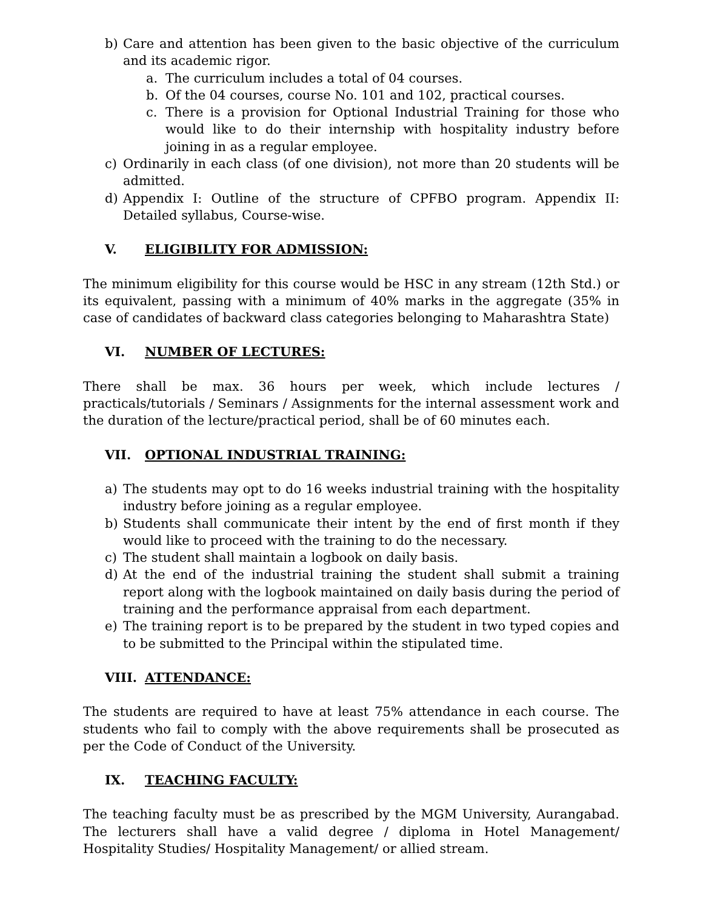b) Care and attention has been given to the basic objective of the curriculum and its academic rigor.
a. The curriculum includes a total of 04 courses.
b. Of the 04 courses, course No. 101 and 102, practical courses.
c. There is a provision for Optional Industrial Training for those who would like to do their internship with hospitality industry before joining in as a regular employee.
c) Ordinarily in each class (of one division), not more than 20 students will be admitted.
d) Appendix I: Outline of the structure of CPFBO program. Appendix II: Detailed syllabus, Course-wise.
V. ELIGIBILITY FOR ADMISSION:
The minimum eligibility for this course would be HSC in any stream (12th Std.) or its equivalent, passing with a minimum of 40% marks in the aggregate (35% in case of candidates of backward class categories belonging to Maharashtra State)
VI. NUMBER OF LECTURES:
There shall be max. 36 hours per week, which include lectures / practicals/tutorials / Seminars / Assignments for the internal assessment work and the duration of the lecture/practical period, shall be of 60 minutes each.
VII. OPTIONAL INDUSTRIAL TRAINING:
a) The students may opt to do 16 weeks industrial training with the hospitality industry before joining as a regular employee.
b) Students shall communicate their intent by the end of first month if they would like to proceed with the training to do the necessary.
c) The student shall maintain a logbook on daily basis.
d) At the end of the industrial training the student shall submit a training report along with the logbook maintained on daily basis during the period of training and the performance appraisal from each department.
e) The training report is to be prepared by the student in two typed copies and to be submitted to the Principal within the stipulated time.
VIII. ATTENDANCE:
The students are required to have at least 75% attendance in each course. The students who fail to comply with the above requirements shall be prosecuted as per the Code of Conduct of the University.
IX. TEACHING FACULTY:
The teaching faculty must be as prescribed by the MGM University, Aurangabad. The lecturers shall have a valid degree / diploma in Hotel Management/ Hospitality Studies/ Hospitality Management/ or allied stream.